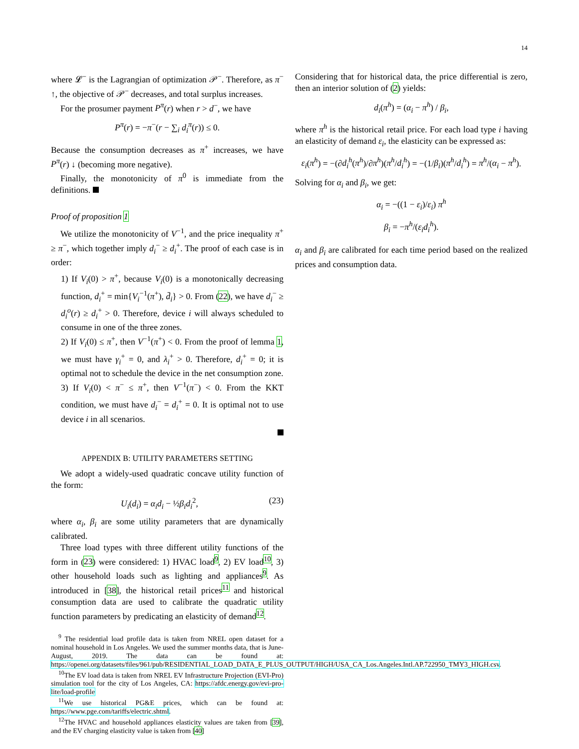14
where 𝓛<sup>−</sup> is the Lagrangian of optimization 𝒫<sup>−</sup>. Therefore, as π<sup>−</sup> ↑, the objective of 𝒫<sup>−</sup> decreases, and total surplus increases.
For the prosumer payment P<sup>π</sup>(r) when r > d<sup>−</sup>, we have
P<sup>π</sup>(r) = −π<sup>−</sup>(r − ∑<sub>i</sub> d<sub>i</sub><sup>π</sup>(r)) ≤ 0.
Because the consumption decreases as π<sup>+</sup> increases, we have P<sup>π</sup>(r) ↓ (becoming more negative).
Finally, the monotonicity of π<sup>0</sup> is immediate from the definitions.
Proof of proposition 1
We utilize the monotonicity of V<sup>−1</sup>, and the price inequality π<sup>+</sup> ≥ π<sup>−</sup>, which together imply d<sub>i</sub><sup>−</sup> ≥ d<sub>i</sub><sup>+</sup>. The proof of each case is in order:
1) If V<sub>i</sub>(0) > π<sup>+</sup>, because V<sub>i</sub>(0) is a monotonically decreasing function, d<sub>i</sub><sup>+</sup> = min{V<sub>i</sub><sup>−1</sup>(π<sup>+</sup>), d̄<sub>i</sub>} > 0. From (22), we have d<sub>i</sub><sup>−</sup> ≥ d<sub>i</sub><sup>o</sup>(r) ≥ d<sub>i</sub><sup>+</sup> > 0. Therefore, device i will always scheduled to consume in one of the three zones.
2) If V<sub>i</sub>(0) ≤ π<sup>+</sup>, then V<sup>−1</sup>(π<sup>+</sup>) < 0. From the proof of lemma 1, we must have γ<sub>i</sub><sup>+</sup> = 0, and λ<sub>i</sub><sup>+</sup> > 0. Therefore, d<sub>i</sub><sup>+</sup> = 0; it is optimal not to schedule the device in the net consumption zone.
3) If V<sub>i</sub>(0) < π<sup>−</sup> ≤ π<sup>+</sup>, then V<sup>−1</sup>(π<sup>−</sup>) < 0. From the KKT condition, we must have d<sub>i</sub><sup>−</sup> = d<sub>i</sub><sup>+</sup> = 0. It is optimal not to use device i in all scenarios.
APPENDIX B: UTILITY PARAMETERS SETTING
We adopt a widely-used quadratic concave utility function of the form:
U<sub>i</sub>(d<sub>i</sub>) = α<sub>i</sub>d<sub>i</sub> − ½β<sub>i</sub>d<sub>i</sub><sup>2</sup>, (23)
where α<sub>i</sub>, β<sub>i</sub> are some utility parameters that are dynamically calibrated.
Three load types with three different utility functions of the form in (23) were considered: 1) HVAC load<sup>9</sup>, 2) EV load<sup>10</sup>, 3) other household loads such as lighting and appliances<sup>9</sup>. As introduced in [38], the historical retail prices<sup>11</sup> and historical consumption data are used to calibrate the quadratic utility function parameters by predicating an elasticity of demand<sup>12</sup>.
<sup>9</sup> The residential load profile data is taken from NREL open dataset for a nominal household in Los Angeles. We used the summer months data, that is June-August, 2019. The data can be found at: https://openei.org/datasets/files/961/pub/RESIDENTIAL_LOAD_DATA_E_PLUS_OUTPUT/HIGH/USA_CA_Los.Angeles.Intl.AP.722950_TMY3_HIGH.csv.
<sup>10</sup> The EV load data is taken from NREL EV Infrastructure Projection (EVI-Pro) simulation tool for the city of Los Angeles, CA: https://afdc.energy.gov/evi-pro-lite/load-profile
<sup>11</sup> We use historical PG&E prices, which can be found at: https://www.pge.com/tariffs/electric.shtml.
<sup>12</sup> The HVAC and household appliances elasticity values are taken from [39], and the EV charging elasticity value is taken from [40]
Considering that for historical data, the price differential is zero, then an interior solution of (2) yields:
d<sub>i</sub>(π<sup>h</sup>) = (α<sub>i</sub> − π<sup>h</sup>) / β<sub>i</sub>,
where π<sup>h</sup> is the historical retail price. For each load type i having an elasticity of demand ε<sub>i</sub>, the elasticity can be expressed as:
ε<sub>i</sub>(π<sup>h</sup>) = −(∂d<sub>i</sub><sup>h</sup>(π<sup>h</sup>)/∂π<sup>h</sup>)(π<sup>h</sup>/d<sub>i</sub><sup>h</sup>) = −(1/β<sub>i</sub>)(π<sup>h</sup>/d<sub>i</sub><sup>h</sup>) = π<sup>h</sup>/(α<sub>i</sub> − π<sup>h</sup>).
Solving for α<sub>i</sub> and β<sub>i</sub>, we get:
α<sub>i</sub> = −((1 − ε<sub>i</sub>)/ε<sub>i</sub>) π<sup>h</sup>
β<sub>i</sub> = −π<sup>h</sup>/(ε<sub>i</sub>d<sub>i</sub><sup>h</sup>).
α<sub>i</sub> and β<sub>i</sub> are calibrated for each time period based on the realized prices and consumption data.